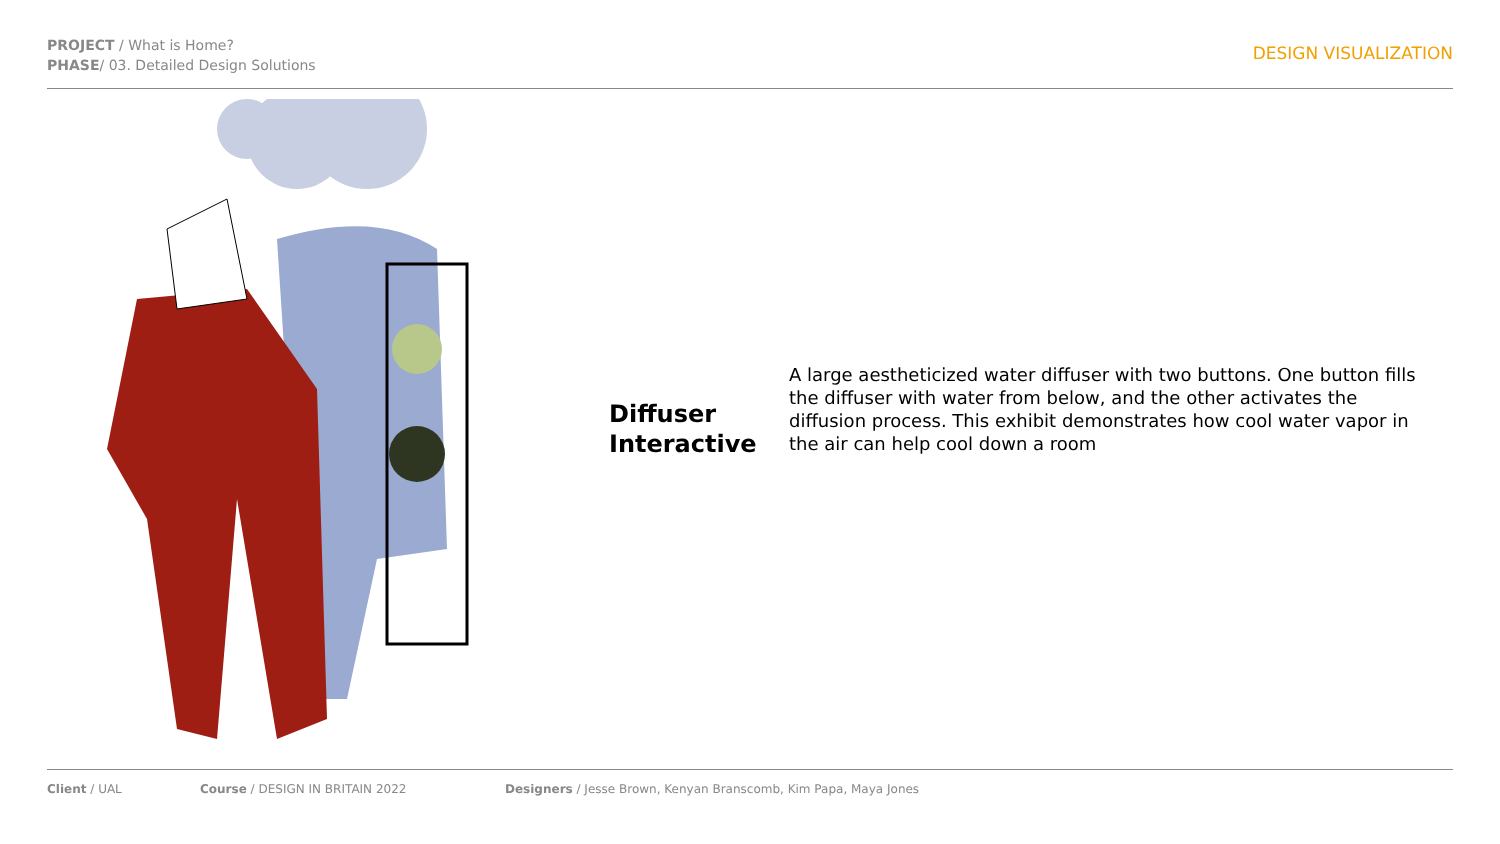PROJECT / What is Home?
PHASE/ 03. Detailed Design Solutions
DESIGN VISUALIZATION
Diffuser Interactive
A large aestheticized water diffuser with two buttons. One button fills the diffuser with water from below, and the other activates the diffusion process. This exhibit demonstrates how cool water vapor in the air can help cool down a room
Client / UAL Course / DESIGN IN BRITAIN 2022 Designers / Jesse Brown, Kenyan Branscomb, Kim Papa, Maya Jones